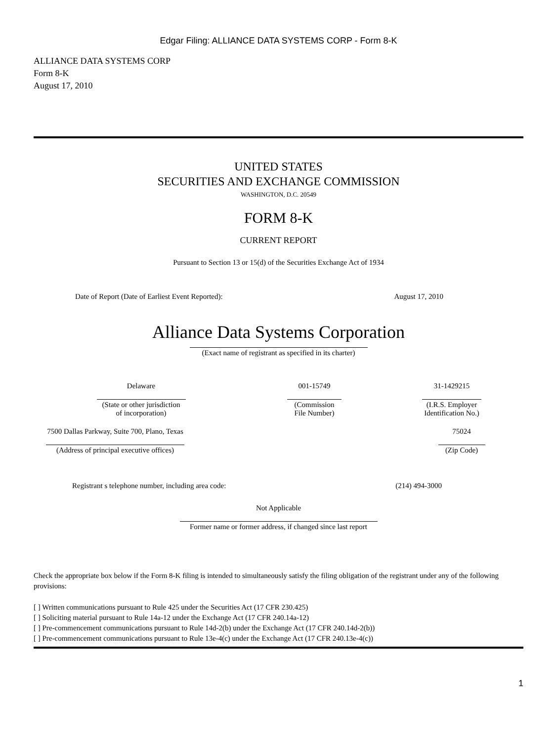Edgar Filing: ALLIANCE DATA SYSTEMS CORP - Form 8-K
ALLIANCE DATA SYSTEMS CORP
Form 8-K
August 17, 2010
UNITED STATES
SECURITIES AND EXCHANGE COMMISSION
WASHINGTON, D.C. 20549
FORM 8-K
CURRENT REPORT
Pursuant to Section 13 or 15(d) of the Securities Exchange Act of 1934
| Date of Report (Date of Earliest Event Reported): | August 17, 2010 |
Alliance Data Systems Corporation
(Exact name of registrant as specified in its charter)
| Delaware | 001-15749 | 31-1429215 |
| (State or other jurisdiction of incorporation) | (Commission File Number) | (I.R.S. Employer Identification No.) |
| 7500 Dallas Parkway, Suite 700, Plano, Texas | | 75024 |
| (Address of principal executive offices) | | (Zip Code) |
| Registrant s telephone number, including area code: | (214) 494-3000 |
Not Applicable
Former name or former address, if changed since last report
Check the appropriate box below if the Form 8-K filing is intended to simultaneously satisfy the filing obligation of the registrant under any of the following provisions:
[ ] Written communications pursuant to Rule 425 under the Securities Act (17 CFR 230.425)
[ ] Soliciting material pursuant to Rule 14a-12 under the Exchange Act (17 CFR 240.14a-12)
[ ] Pre-commencement communications pursuant to Rule 14d-2(b) under the Exchange Act (17 CFR 240.14d-2(b))
[ ] Pre-commencement communications pursuant to Rule 13e-4(c) under the Exchange Act (17 CFR 240.13e-4(c))
1